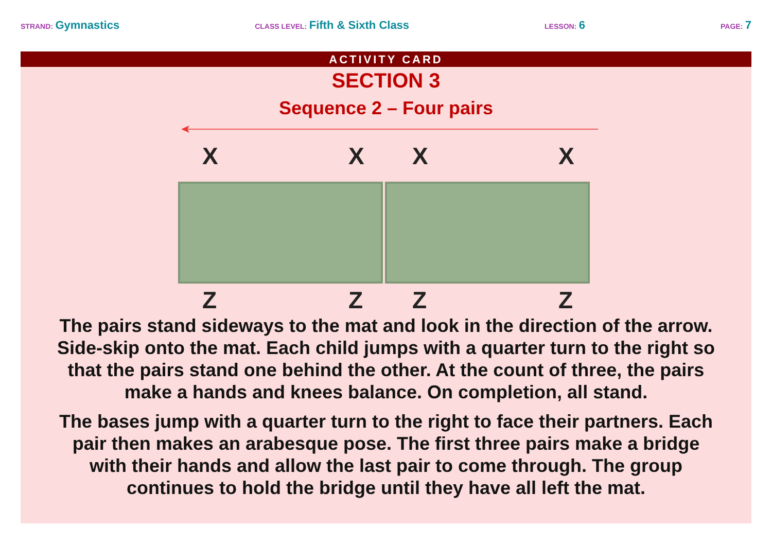STRAND: Gymnastics
CLASS LEVEL: Fifth & Sixth Class
LESSON: 6
PAGE: 7
ACTIVITY CARD
SECTION 3
Sequence 2 – Four pairs
X X X X
Z Z Z Z
The pairs stand sideways to the mat and look in the direction of the arrow. Side-skip onto the mat. Each child jumps with a quarter turn to the right so that the pairs stand one behind the other. At the count of three, the pairs make a hands and knees balance. On completion, all stand.
The bases jump with a quarter turn to the right to face their partners. Each pair then makes an arabesque pose. The first three pairs make a bridge with their hands and allow the last pair to come through. The group continues to hold the bridge until they have all left the mat.